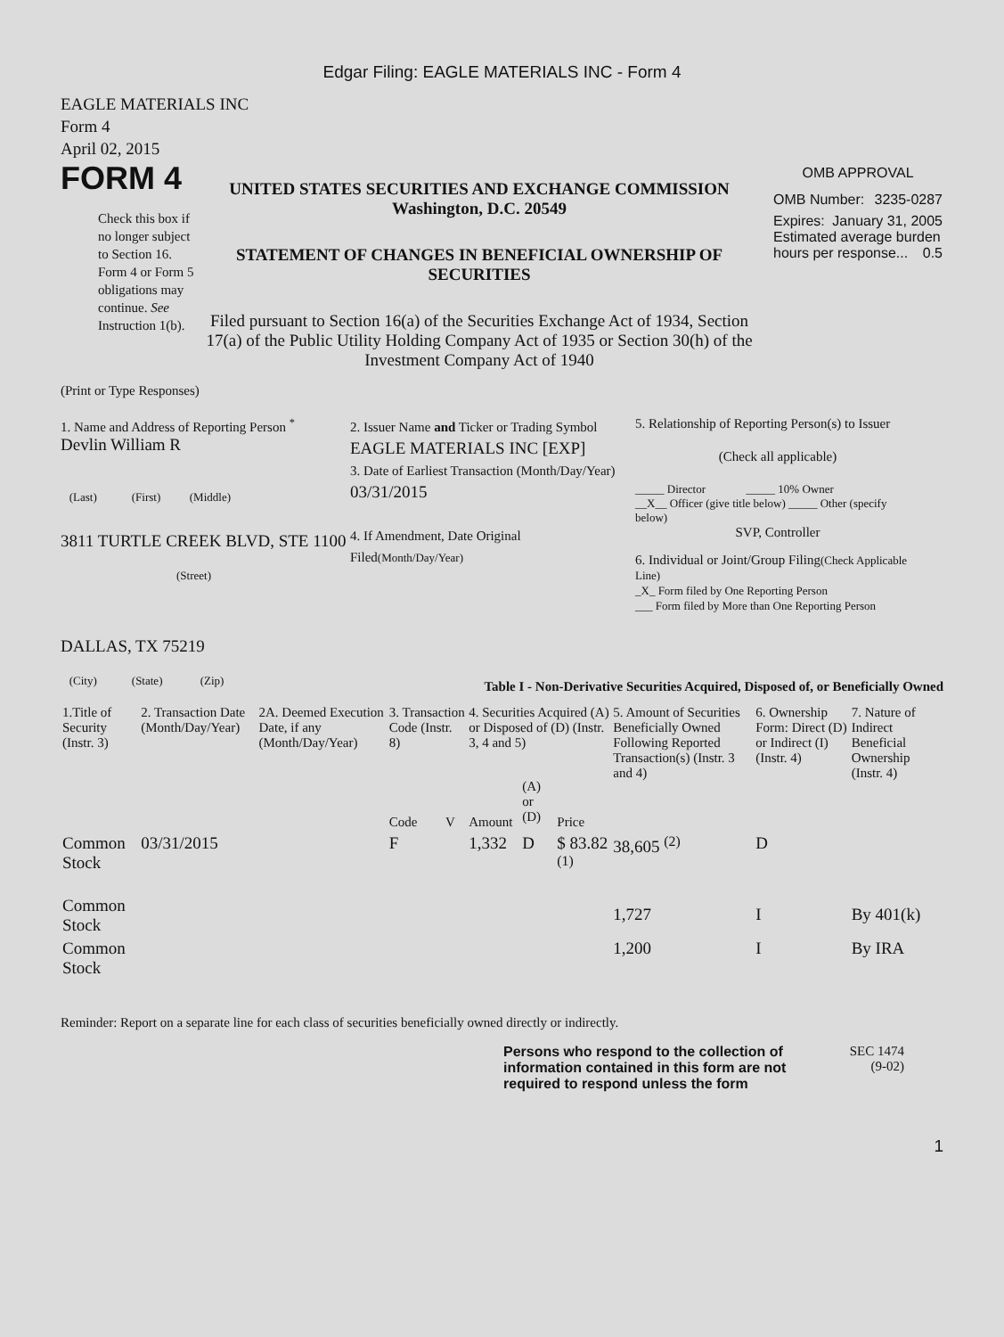Edgar Filing: EAGLE MATERIALS INC - Form 4
EAGLE MATERIALS INC
Form 4
April 02, 2015
FORM 4
Check this box if no longer subject to Section 16. Form 4 or Form 5 obligations may continue. See Instruction 1(b).
UNITED STATES SECURITIES AND EXCHANGE COMMISSION
Washington, D.C. 20549
STATEMENT OF CHANGES IN BENEFICIAL OWNERSHIP OF SECURITIES
Filed pursuant to Section 16(a) of the Securities Exchange Act of 1934, Section 17(a) of the Public Utility Holding Company Act of 1935 or Section 30(h) of the Investment Company Act of 1940
OMB APPROVAL
OMB Number: 3235-0287
Expires: January 31, 2005
Estimated average burden hours per response... 0.5
(Print or Type Responses)
1. Name and Address of Reporting Person <sup>*</sup>
Devlin William R
(Last) (First) (Middle)
3811 TURTLE CREEK BLVD, STE 1100
(Street)
DALLAS, TX 75219
(City) (State) (Zip)
2. Issuer Name and Ticker or Trading Symbol
EAGLE MATERIALS INC [EXP]
3. Date of Earliest Transaction (Month/Day/Year)
03/31/2015
4. If Amendment, Date Original Filed(Month/Day/Year)
5. Relationship of Reporting Person(s) to Issuer
(Check all applicable)
_____ Director _____ 10% Owner
__X__ Officer (give title below) _____ Other (specify below)
SVP, Controller
6. Individual or Joint/Group Filing(Check Applicable Line)
_X_ Form filed by One Reporting Person
___ Form filed by More than One Reporting Person
Table I - Non-Derivative Securities Acquired, Disposed of, or Beneficially Owned
| 1.Title of Security (Instr. 3) | 2. Transaction Date (Month/Day/Year) | 2A. Deemed Execution Date, if any (Month/Day/Year) | 3. Transaction Code (Instr. 8) | | 4. Securities Acquired (A) or Disposed of (D) (Instr. 3, 4 and 5) | | | 5. Amount of Securities Beneficially Owned Following Reported Transaction(s) (Instr. 3 and 4) | 6. Ownership Form: Direct (D) or Indirect (I) (Instr. 4) | 7. Nature of Indirect Beneficial Ownership (Instr. 4) |
| --- | --- | --- | --- | --- | --- | --- | --- | --- | --- | --- |
| | | | Code | V | Amount | (A) or (D) | Price | | | |
| Common Stock | 03/31/2015 | | F | | 1,332 | D | $ 83.82 <sup>(1)</sup> | 38,605 <sup>(2)</sup> | D | |
| Common Stock | | | | | | | | 1,727 | I | By 401(k) |
| Common Stock | | | | | | | | 1,200 | I | By IRA |
Reminder: Report on a separate line for each class of securities beneficially owned directly or indirectly.
Persons who respond to the collection of information contained in this form are not required to respond unless the form
SEC 1474 (9-02)
1